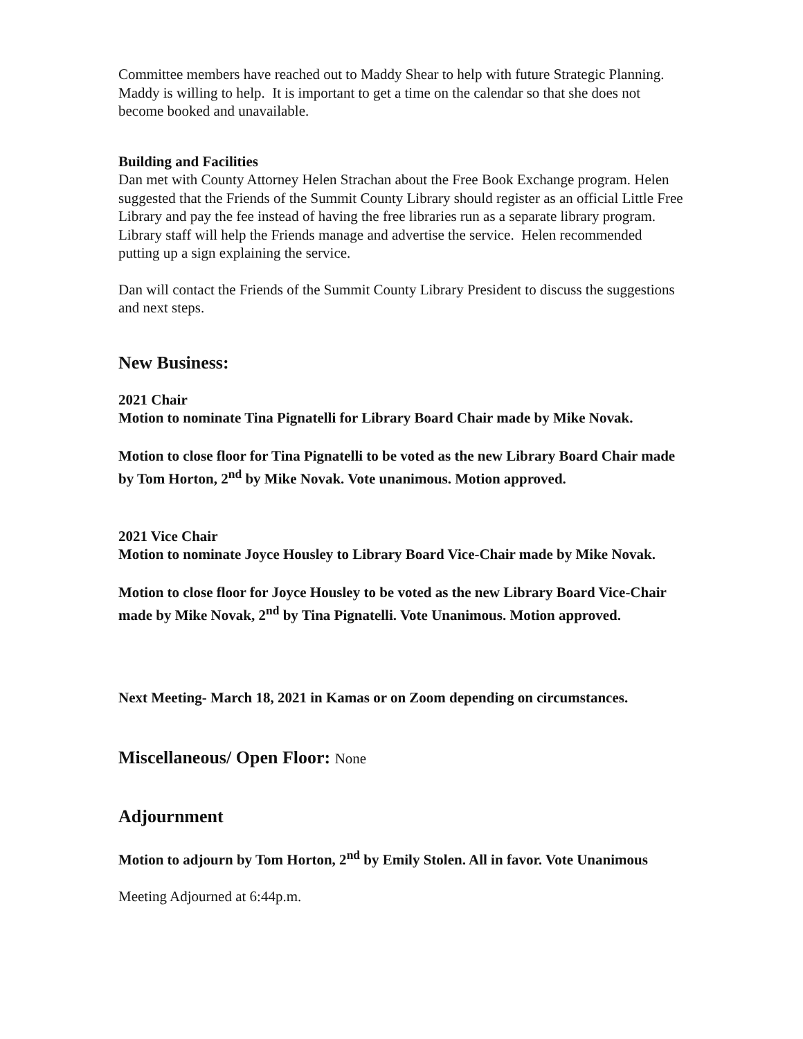Committee members have reached out to Maddy Shear to help with future Strategic Planning. Maddy is willing to help. It is important to get a time on the calendar so that she does not become booked and unavailable.
Building and Facilities
Dan met with County Attorney Helen Strachan about the Free Book Exchange program. Helen suggested that the Friends of the Summit County Library should register as an official Little Free Library and pay the fee instead of having the free libraries run as a separate library program. Library staff will help the Friends manage and advertise the service. Helen recommended putting up a sign explaining the service.
Dan will contact the Friends of the Summit County Library President to discuss the suggestions and next steps.
New Business:
2021 Chair
Motion to nominate Tina Pignatelli for Library Board Chair made by Mike Novak.
Motion to close floor for Tina Pignatelli to be voted as the new Library Board Chair made by Tom Horton, 2<sup>nd</sup> by Mike Novak. Vote unanimous. Motion approved.
2021 Vice Chair
Motion to nominate Joyce Housley to Library Board Vice-Chair made by Mike Novak.
Motion to close floor for Joyce Housley to be voted as the new Library Board Vice-Chair made by Mike Novak, 2<sup>nd</sup> by Tina Pignatelli. Vote Unanimous. Motion approved.
Next Meeting- March 18, 2021 in Kamas or on Zoom depending on circumstances.
Miscellaneous/ Open Floor: None
Adjournment
Motion to adjourn by Tom Horton, 2<sup>nd</sup> by Emily Stolen. All in favor. Vote Unanimous
Meeting Adjourned at 6:44p.m.